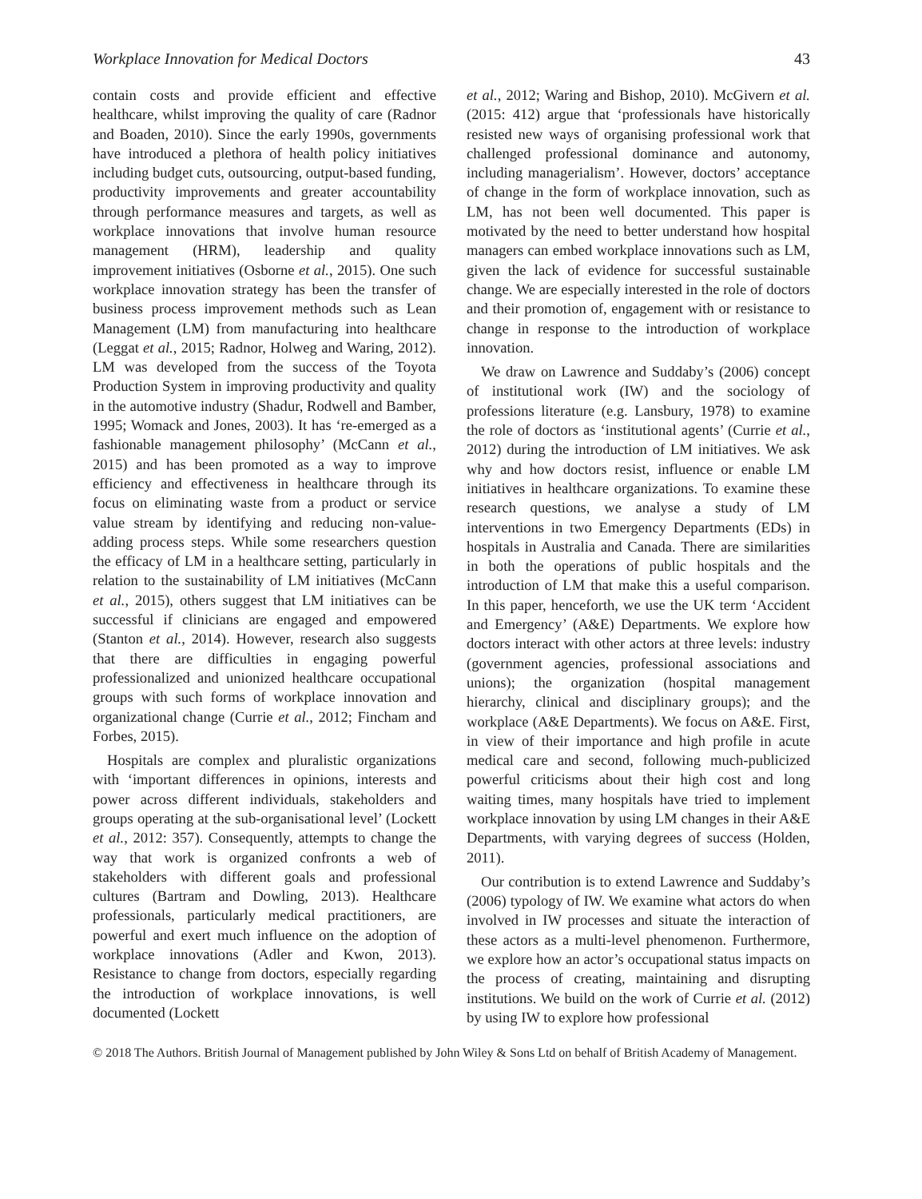Workplace Innovation for Medical Doctors 43
contain costs and provide efficient and effective healthcare, whilst improving the quality of care (Radnor and Boaden, 2010). Since the early 1990s, governments have introduced a plethora of health policy initiatives including budget cuts, outsourcing, output-based funding, productivity improvements and greater accountability through performance measures and targets, as well as workplace innovations that involve human resource management (HRM), leadership and quality improvement initiatives (Osborne et al., 2015). One such workplace innovation strategy has been the transfer of business process improvement methods such as Lean Management (LM) from manufacturing into healthcare (Leggat et al., 2015; Radnor, Holweg and Waring, 2012). LM was developed from the success of the Toyota Production System in improving productivity and quality in the automotive industry (Shadur, Rodwell and Bamber, 1995; Womack and Jones, 2003). It has ‘re-emerged as a fashionable management philosophy’ (McCann et al., 2015) and has been promoted as a way to improve efficiency and effectiveness in healthcare through its focus on eliminating waste from a product or service value stream by identifying and reducing non-value-adding process steps. While some researchers question the efficacy of LM in a healthcare setting, particularly in relation to the sustainability of LM initiatives (McCann et al., 2015), others suggest that LM initiatives can be successful if clinicians are engaged and empowered (Stanton et al., 2014). However, research also suggests that there are difficulties in engaging powerful professionalized and unionized healthcare occupational groups with such forms of workplace innovation and organizational change (Currie et al., 2012; Fincham and Forbes, 2015).
Hospitals are complex and pluralistic organizations with ‘important differences in opinions, interests and power across different individuals, stakeholders and groups operating at the sub-organisational level’ (Lockett et al., 2012: 357). Consequently, attempts to change the way that work is organized confronts a web of stakeholders with different goals and professional cultures (Bartram and Dowling, 2013). Healthcare professionals, particularly medical practitioners, are powerful and exert much influence on the adoption of workplace innovations (Adler and Kwon, 2013). Resistance to change from doctors, especially regarding the introduction of workplace innovations, is well documented (Lockett
et al., 2012; Waring and Bishop, 2010). McGivern et al. (2015: 412) argue that ‘professionals have historically resisted new ways of organising professional work that challenged professional dominance and autonomy, including managerialism’. However, doctors’ acceptance of change in the form of workplace innovation, such as LM, has not been well documented. This paper is motivated by the need to better understand how hospital managers can embed workplace innovations such as LM, given the lack of evidence for successful sustainable change. We are especially interested in the role of doctors and their promotion of, engagement with or resistance to change in response to the introduction of workplace innovation.
We draw on Lawrence and Suddaby’s (2006) concept of institutional work (IW) and the sociology of professions literature (e.g. Lansbury, 1978) to examine the role of doctors as ‘institutional agents’ (Currie et al., 2012) during the introduction of LM initiatives. We ask why and how doctors resist, influence or enable LM initiatives in healthcare organizations. To examine these research questions, we analyse a study of LM interventions in two Emergency Departments (EDs) in hospitals in Australia and Canada. There are similarities in both the operations of public hospitals and the introduction of LM that make this a useful comparison. In this paper, henceforth, we use the UK term ‘Accident and Emergency’ (A&E) Departments. We explore how doctors interact with other actors at three levels: industry (government agencies, professional associations and unions); the organization (hospital management hierarchy, clinical and disciplinary groups); and the workplace (A&E Departments). We focus on A&E. First, in view of their importance and high profile in acute medical care and second, following much-publicized powerful criticisms about their high cost and long waiting times, many hospitals have tried to implement workplace innovation by using LM changes in their A&E Departments, with varying degrees of success (Holden, 2011).
Our contribution is to extend Lawrence and Suddaby’s (2006) typology of IW. We examine what actors do when involved in IW processes and situate the interaction of these actors as a multi-level phenomenon. Furthermore, we explore how an actor’s occupational status impacts on the process of creating, maintaining and disrupting institutions. We build on the work of Currie et al. (2012) by using IW to explore how professional
© 2018 The Authors. British Journal of Management published by John Wiley & Sons Ltd on behalf of British Academy of Management.